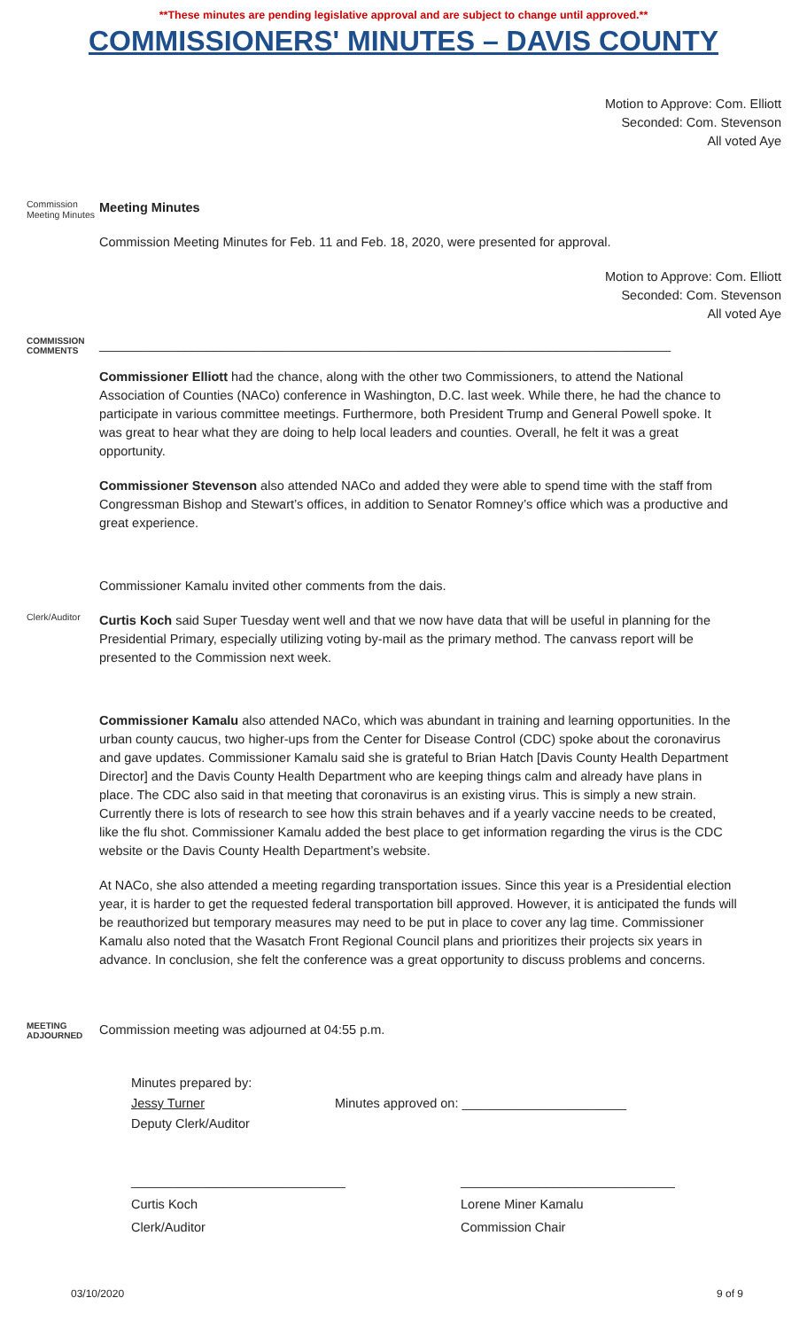**These minutes are pending legislative approval and are subject to change until approved.**
COMMISSIONERS' MINUTES – DAVIS COUNTY
Motion to Approve: Com. Elliott
Seconded: Com. Stevenson
All voted Aye
Commission Meeting Minutes
Meeting Minutes
Commission Meeting Minutes for Feb. 11 and Feb. 18, 2020, were presented for approval.
Motion to Approve: Com. Elliott
Seconded: Com. Stevenson
All voted Aye
COMMISSION COMMENTS
________________________________________________________________________________
Commissioner Elliott had the chance, along with the other two Commissioners, to attend the National Association of Counties (NACo) conference in Washington, D.C. last week. While there, he had the chance to participate in various committee meetings. Furthermore, both President Trump and General Powell spoke. It was great to hear what they are doing to help local leaders and counties. Overall, he felt it was a great opportunity.
Commissioner Stevenson also attended NACo and added they were able to spend time with the staff from Congressman Bishop and Stewart’s offices, in addition to Senator Romney’s office which was a productive and great experience.
Commissioner Kamalu invited other comments from the dais.
Clerk/Auditor
Curtis Koch said Super Tuesday went well and that we now have data that will be useful in planning for the Presidential Primary, especially utilizing voting by-mail as the primary method. The canvass report will be presented to the Commission next week.
Commissioner Kamalu also attended NACo, which was abundant in training and learning opportunities. In the urban county caucus, two higher-ups from the Center for Disease Control (CDC) spoke about the coronavirus and gave updates. Commissioner Kamalu said she is grateful to Brian Hatch [Davis County Health Department Director] and the Davis County Health Department who are keeping things calm and already have plans in place. The CDC also said in that meeting that coronavirus is an existing virus. This is simply a new strain. Currently there is lots of research to see how this strain behaves and if a yearly vaccine needs to be created, like the flu shot. Commissioner Kamalu added the best place to get information regarding the virus is the CDC website or the Davis County Health Department’s website.
At NACo, she also attended a meeting regarding transportation issues. Since this year is a Presidential election year, it is harder to get the requested federal transportation bill approved. However, it is anticipated the funds will be reauthorized but temporary measures may need to be put in place to cover any lag time. Commissioner Kamalu also noted that the Wasatch Front Regional Council plans and prioritizes their projects six years in advance. In conclusion, she felt the conference was a great opportunity to discuss problems and concerns.
MEETING ADJOURNED
Commission meeting was adjourned at 04:55 p.m.
Minutes prepared by:
Jessy Turner
Deputy Clerk/Auditor
Minutes approved on: _______________________
______________________________
Curtis Koch
Clerk/Auditor
______________________________
Lorene Miner Kamalu
Commission Chair
03/10/2020 9 of 9